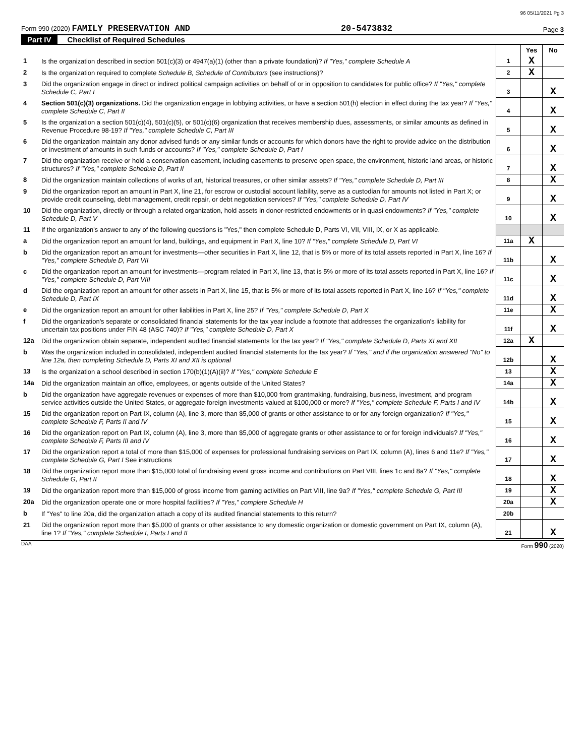96 05/11/2021 Pg 3
Form 990 (2020) FAMILY PRESERVATION AND
20-5473832
Page 3
Part IV Checklist of Required Schedules
| | | | Yes | No |
| 1 | Is the organization described in section 501(c)(3) or 4947(a)(1) (other than a private foundation)? If "Yes," complete Schedule A | 1 | X | |
| 2 | Is the organization required to complete Schedule B, Schedule of Contributors (see instructions)? | 2 | X | |
| 3 | Did the organization engage in direct or indirect political campaign activities on behalf of or in opposition to candidates for public office? If "Yes," complete Schedule C, Part I | 3 | | X |
| 4 | Section 501(c)(3) organizations. Did the organization engage in lobbying activities, or have a section 501(h) election in effect during the tax year? If "Yes," complete Schedule C, Part II | 4 | | X |
| 5 | Is the organization a section 501(c)(4), 501(c)(5), or 501(c)(6) organization that receives membership dues, assessments, or similar amounts as defined in Revenue Procedure 98-19? If "Yes," complete Schedule C, Part III | 5 | | X |
| 6 | Did the organization maintain any donor advised funds or any similar funds or accounts for which donors have the right to provide advice on the distribution or investment of amounts in such funds or accounts? If "Yes," complete Schedule D, Part I | 6 | | X |
| 7 | Did the organization receive or hold a conservation easement, including easements to preserve open space, the environment, historic land areas, or historic structures? If "Yes," complete Schedule D, Part II | 7 | | X |
| 8 | Did the organization maintain collections of works of art, historical treasures, or other similar assets? If "Yes," complete Schedule D, Part III | 8 | | X |
| 9 | Did the organization report an amount in Part X, line 21, for escrow or custodial account liability, serve as a custodian for amounts not listed in Part X; or provide credit counseling, debt management, credit repair, or debt negotiation services? If "Yes," complete Schedule D, Part IV | 9 | | X |
| 10 | Did the organization, directly or through a related organization, hold assets in donor-restricted endowments or in quasi endowments? If "Yes," complete Schedule D, Part V | 10 | | X |
| 11 | If the organization's answer to any of the following questions is "Yes," then complete Schedule D, Parts VI, VII, VIII, IX, or X as applicable. | | | |
| a | Did the organization report an amount for land, buildings, and equipment in Part X, line 10? If "Yes," complete Schedule D, Part VI | 11a | X | |
| b | Did the organization report an amount for investments—other securities in Part X, line 12, that is 5% or more of its total assets reported in Part X, line 16? If "Yes," complete Schedule D, Part VII | 11b | | X |
| c | Did the organization report an amount for investments—program related in Part X, line 13, that is 5% or more of its total assets reported in Part X, line 16? If "Yes," complete Schedule D, Part VIII | 11c | | X |
| d | Did the organization report an amount for other assets in Part X, line 15, that is 5% or more of its total assets reported in Part X, line 16? If "Yes," complete Schedule D, Part IX | 11d | | X |
| e | Did the organization report an amount for other liabilities in Part X, line 25? If "Yes," complete Schedule D, Part X | 11e | | X |
| f | Did the organization's separate or consolidated financial statements for the tax year include a footnote that addresses the organization's liability for uncertain tax positions under FIN 48 (ASC 740)? If "Yes," complete Schedule D, Part X | 11f | | X |
| 12a | Did the organization obtain separate, independent audited financial statements for the tax year? If "Yes," complete Schedule D, Parts XI and XII | 12a | X | |
| b | Was the organization included in consolidated, independent audited financial statements for the tax year? If "Yes," and if the organization answered "No" to line 12a, then completing Schedule D, Parts XI and XII is optional | 12b | | X |
| 13 | Is the organization a school described in section 170(b)(1)(A)(ii)? If "Yes," complete Schedule E | 13 | | X |
| 14a | Did the organization maintain an office, employees, or agents outside of the United States? | 14a | | X |
| b | Did the organization have aggregate revenues or expenses of more than $10,000 from grantmaking, fundraising, business, investment, and program service activities outside the United States, or aggregate foreign investments valued at $100,000 or more? If "Yes," complete Schedule F, Parts I and IV | 14b | | X |
| 15 | Did the organization report on Part IX, column (A), line 3, more than $5,000 of grants or other assistance to or for any foreign organization? If "Yes," complete Schedule F, Parts II and IV | 15 | | X |
| 16 | Did the organization report on Part IX, column (A), line 3, more than $5,000 of aggregate grants or other assistance to or for foreign individuals? If "Yes," complete Schedule F, Parts III and IV | 16 | | X |
| 17 | Did the organization report a total of more than $15,000 of expenses for professional fundraising services on Part IX, column (A), lines 6 and 11e? If "Yes," complete Schedule G, Part I See instructions | 17 | | X |
| 18 | Did the organization report more than $15,000 total of fundraising event gross income and contributions on Part VIII, lines 1c and 8a? If "Yes," complete Schedule G, Part II | 18 | | X |
| 19 | Did the organization report more than $15,000 of gross income from gaming activities on Part VIII, line 9a? If "Yes," complete Schedule G, Part III | 19 | | X |
| 20a | Did the organization operate one or more hospital facilities? If "Yes," complete Schedule H | 20a | | X |
| b | If "Yes" to line 20a, did the organization attach a copy of its audited financial statements to this return? | 20b | | |
| 21 | Did the organization report more than $5,000 of grants or other assistance to any domestic organization or domestic government on Part IX, column (A), line 1? If "Yes," complete Schedule I, Parts I and II | 21 | | X |
DAA Form 990 (2020)